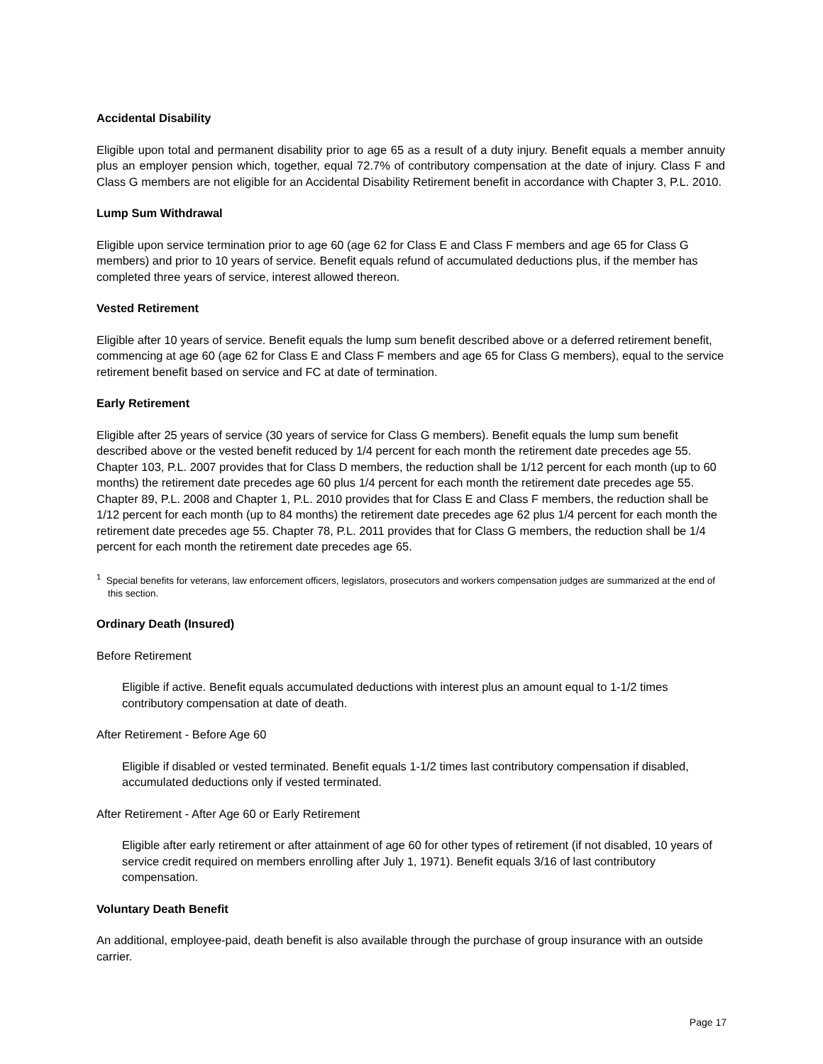Accidental Disability
Eligible upon total and permanent disability prior to age 65 as a result of a duty injury. Benefit equals a member annuity plus an employer pension which, together, equal 72.7% of contributory compensation at the date of injury. Class F and Class G members are not eligible for an Accidental Disability Retirement benefit in accordance with Chapter 3, P.L. 2010.
Lump Sum Withdrawal
Eligible upon service termination prior to age 60 (age 62 for Class E and Class F members and age 65 for Class G members) and prior to 10 years of service. Benefit equals refund of accumulated deductions plus, if the member has completed three years of service, interest allowed thereon.
Vested Retirement
Eligible after 10 years of service. Benefit equals the lump sum benefit described above or a deferred retirement benefit, commencing at age 60 (age 62 for Class E and Class F members and age 65 for Class G members), equal to the service retirement benefit based on service and FC at date of termination.
Early Retirement
Eligible after 25 years of service (30 years of service for Class G members). Benefit equals the lump sum benefit described above or the vested benefit reduced by 1/4 percent for each month the retirement date precedes age 55. Chapter 103, P.L. 2007 provides that for Class D members, the reduction shall be 1/12 percent for each month (up to 60 months) the retirement date precedes age 60 plus 1/4 percent for each month the retirement date precedes age 55. Chapter 89, P.L. 2008 and Chapter 1, P.L. 2010 provides that for Class E and Class F members, the reduction shall be 1/12 percent for each month (up to 84 months) the retirement date precedes age 62 plus 1/4 percent for each month the retirement date precedes age 55. Chapter 78, P.L. 2011 provides that for Class G members, the reduction shall be 1/4 percent for each month the retirement date precedes age 65.
<sup>1</sup> Special benefits for veterans, law enforcement officers, legislators, prosecutors and workers compensation judges are summarized at the end of this section.
Ordinary Death (Insured)
Before Retirement
Eligible if active. Benefit equals accumulated deductions with interest plus an amount equal to 1-1/2 times contributory compensation at date of death.
After Retirement - Before Age 60
Eligible if disabled or vested terminated. Benefit equals 1-1/2 times last contributory compensation if disabled, accumulated deductions only if vested terminated.
After Retirement - After Age 60 or Early Retirement
Eligible after early retirement or after attainment of age 60 for other types of retirement (if not disabled, 10 years of service credit required on members enrolling after July 1, 1971). Benefit equals 3/16 of last contributory compensation.
Voluntary Death Benefit
An additional, employee-paid, death benefit is also available through the purchase of group insurance with an outside carrier.
Page 17